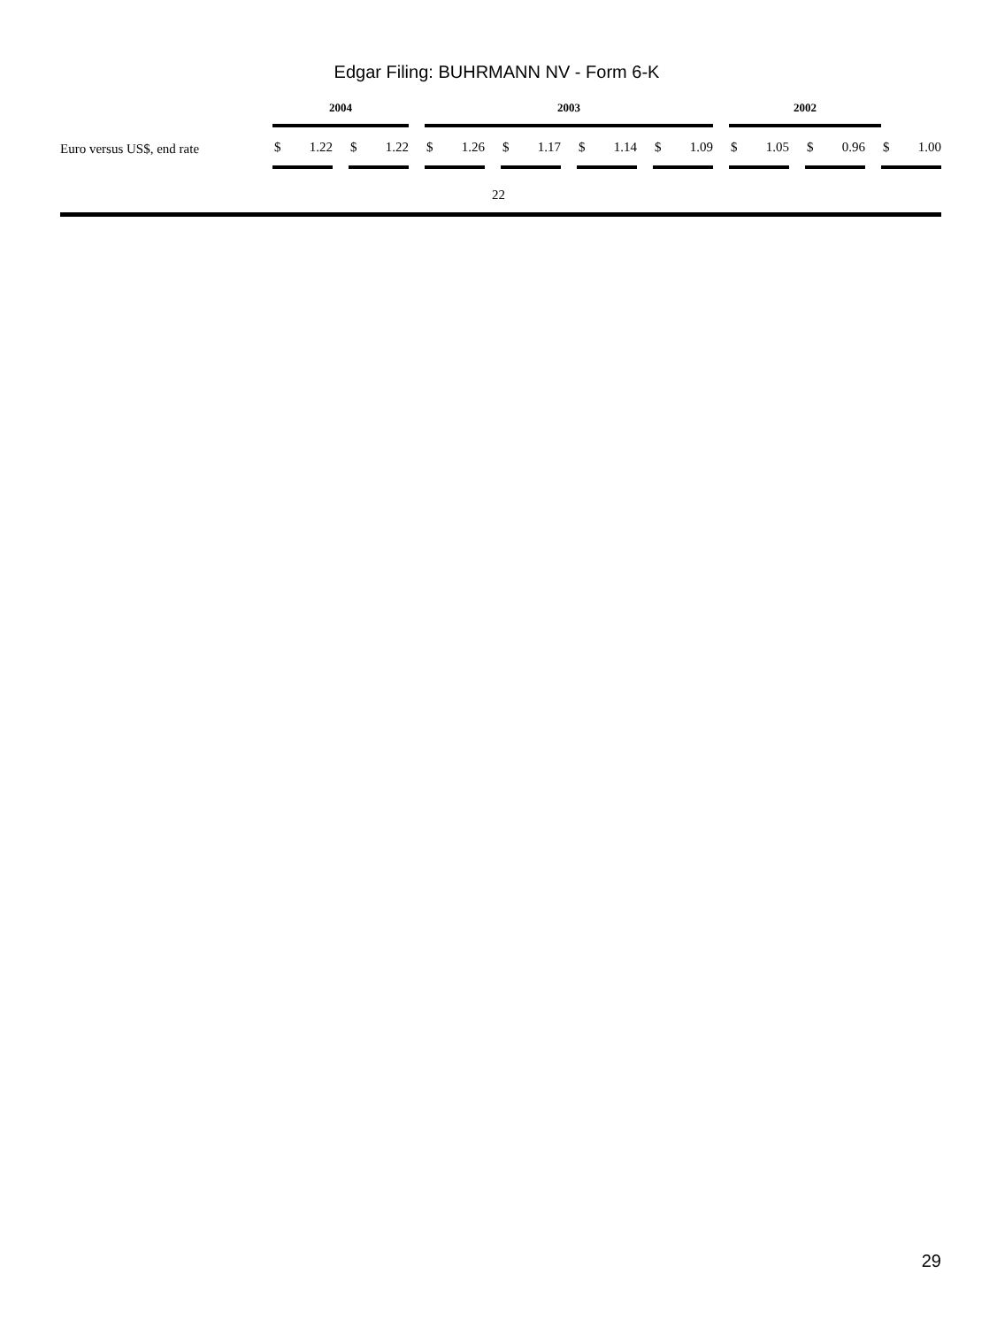Edgar Filing: BUHRMANN NV - Form 6-K
| | 2004 | | | | | | 2003 | | | | | | | | | | | | 2002 | | | | | | | | | |
| --- | --- | --- | --- | --- | --- | --- | --- | --- | --- | --- | --- | --- | --- | --- | --- | --- | --- | --- | --- | --- | --- | --- | --- | --- | --- | --- | --- | --- |
| Euro versus US$, end rate | $ | 1.22 | | $ | 1.22 | | $ | 1.26 | | $ | 1.17 | | $ | 1.14 | | $ | 1.09 | | | | $ | 1.05 | | $ | 0.96 | | $ | 1.00 |
22
29